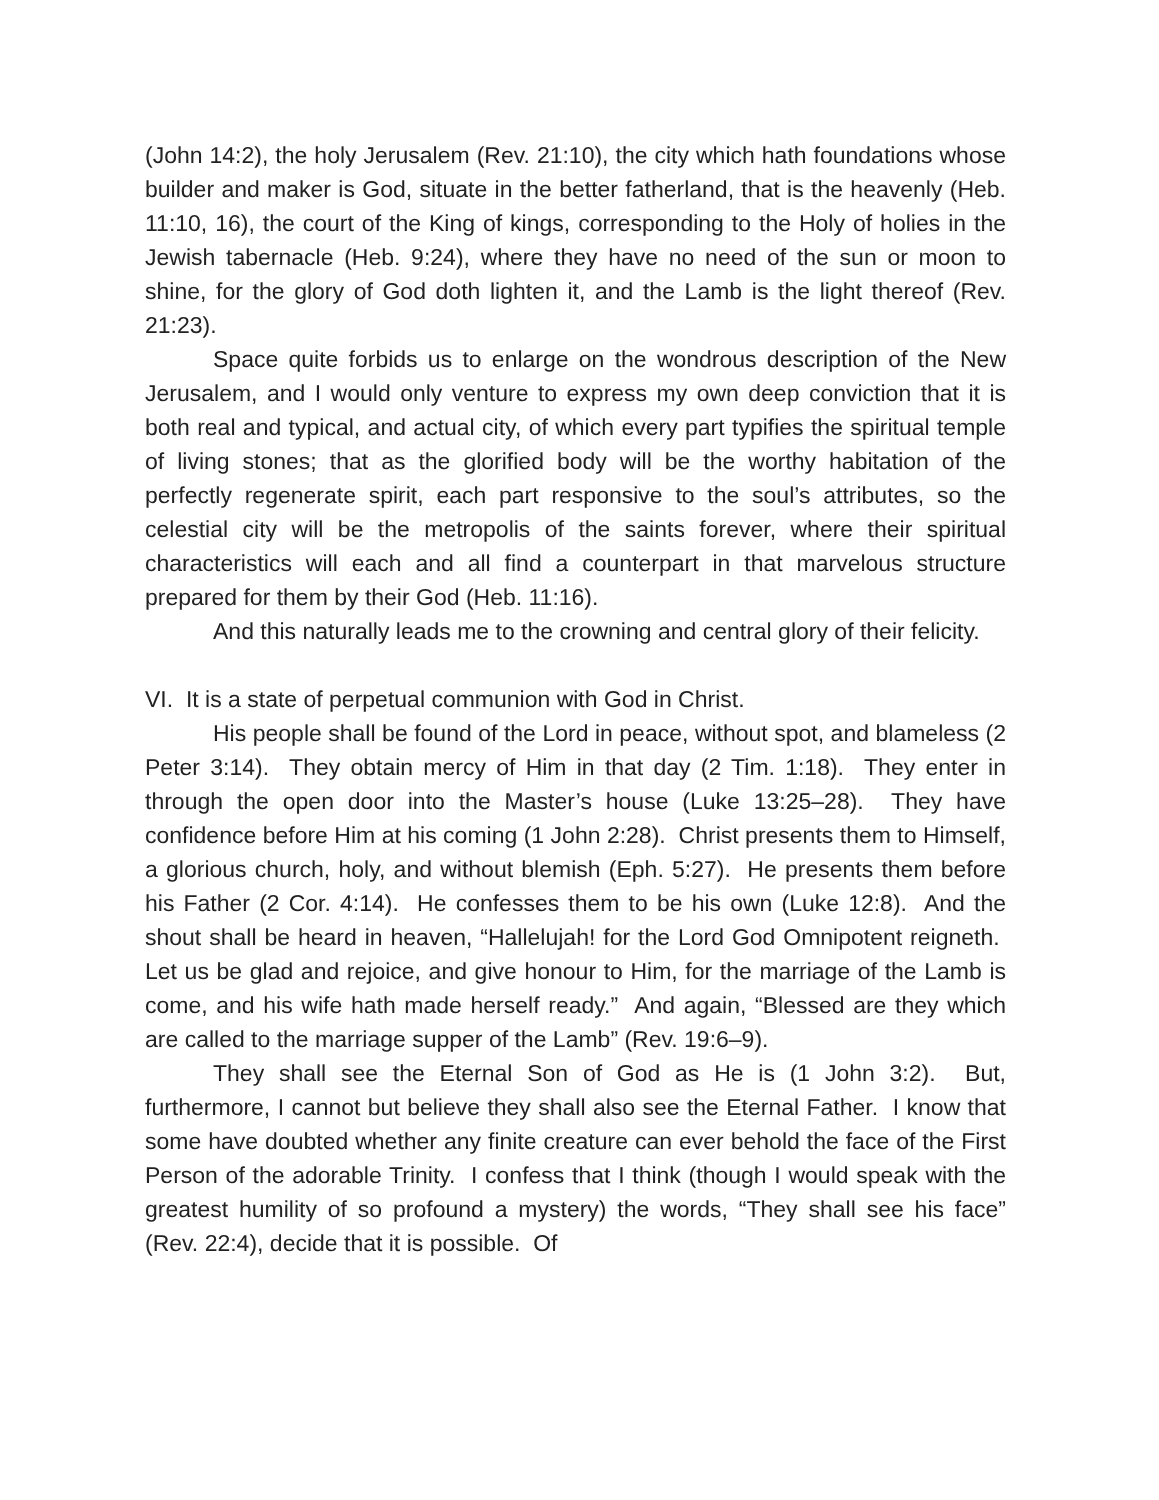(John 14:2), the holy Jerusalem (Rev. 21:10), the city which hath foundations whose builder and maker is God, situate in the better fatherland, that is the heavenly (Heb. 11:10, 16), the court of the King of kings, corresponding to the Holy of holies in the Jewish tabernacle (Heb. 9:24), where they have no need of the sun or moon to shine, for the glory of God doth lighten it, and the Lamb is the light thereof (Rev. 21:23).
Space quite forbids us to enlarge on the wondrous description of the New Jerusalem, and I would only venture to express my own deep conviction that it is both real and typical, and actual city, of which every part typifies the spiritual temple of living stones; that as the glorified body will be the worthy habitation of the perfectly regenerate spirit, each part responsive to the soul’s attributes, so the celestial city will be the metropolis of the saints forever, where their spiritual characteristics will each and all find a counterpart in that marvelous structure prepared for them by their God (Heb. 11:16).
And this naturally leads me to the crowning and central glory of their felicity.
VI. It is a state of perpetual communion with God in Christ.
His people shall be found of the Lord in peace, without spot, and blameless (2 Peter 3:14). They obtain mercy of Him in that day (2 Tim. 1:18). They enter in through the open door into the Master’s house (Luke 13:25–28). They have confidence before Him at his coming (1 John 2:28). Christ presents them to Himself, a glorious church, holy, and without blemish (Eph. 5:27). He presents them before his Father (2 Cor. 4:14). He confesses them to be his own (Luke 12:8). And the shout shall be heard in heaven, “Hallelujah! for the Lord God Omnipotent reigneth. Let us be glad and rejoice, and give honour to Him, for the marriage of the Lamb is come, and his wife hath made herself ready.” And again, “Blessed are they which are called to the marriage supper of the Lamb” (Rev. 19:6–9).
They shall see the Eternal Son of God as He is (1 John 3:2). But, furthermore, I cannot but believe they shall also see the Eternal Father. I know that some have doubted whether any finite creature can ever behold the face of the First Person of the adorable Trinity. I confess that I think (though I would speak with the greatest humility of so profound a mystery) the words, “They shall see his face” (Rev. 22:4), decide that it is possible. Of